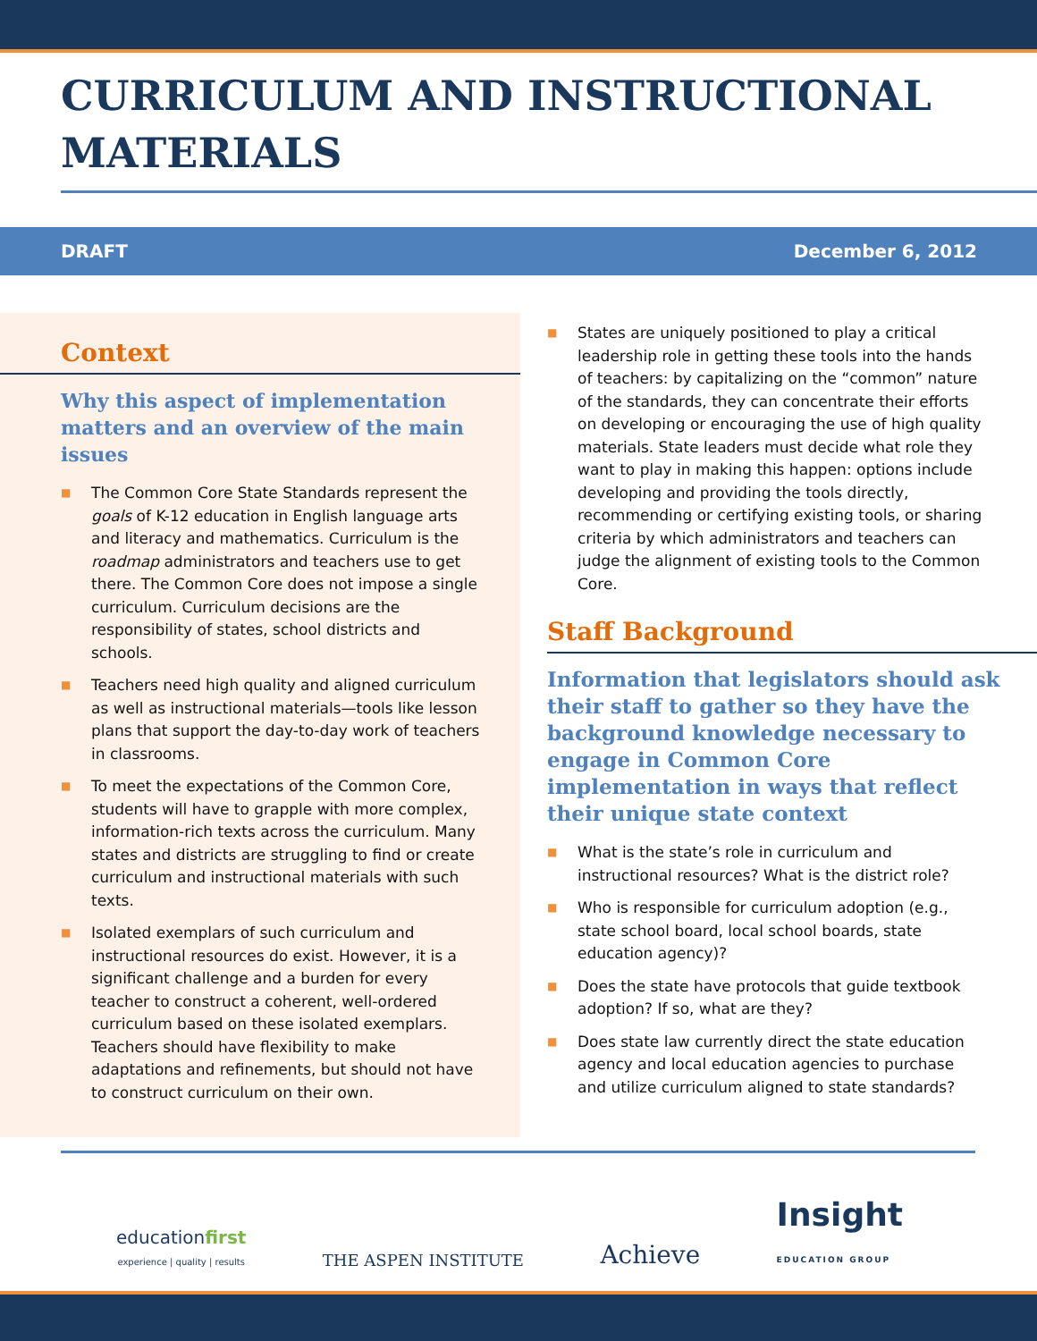CURRICULUM AND INSTRUCTIONAL MATERIALS
DRAFT December 6, 2012
Context
Why this aspect of implementation matters and an overview of the main issues
■ The Common Core State Standards represent the goals of K-12 education in English language arts and literacy and mathematics. Curriculum is the roadmap administrators and teachers use to get there. The Common Core does not impose a single curriculum. Curriculum decisions are the responsibility of states, school districts and schools.
■ Teachers need high quality and aligned curriculum as well as instructional materials—tools like lesson plans that support the day-to-day work of teachers in classrooms.
■ To meet the expectations of the Common Core, students will have to grapple with more complex, information-rich texts across the curriculum. Many states and districts are struggling to find or create curriculum and instructional materials with such texts.
■ Isolated exemplars of such curriculum and instructional resources do exist. However, it is a significant challenge and a burden for every teacher to construct a coherent, well-ordered curriculum based on these isolated exemplars. Teachers should have flexibility to make adaptations and refinements, but should not have to construct curriculum on their own.
■ States are uniquely positioned to play a critical leadership role in getting these tools into the hands of teachers: by capitalizing on the “common” nature of the standards, they can concentrate their efforts on developing or encouraging the use of high quality materials. State leaders must decide what role they want to play in making this happen: options include developing and providing the tools directly, recommending or certifying existing tools, or sharing criteria by which administrators and teachers can judge the alignment of existing tools to the Common Core.
Staff Background
Information that legislators should ask their staff to gather so they have the background knowledge necessary to engage in Common Core implementation in ways that reflect their unique state context
■ What is the state’s role in curriculum and instructional resources? What is the district role?
■ Who is responsible for curriculum adoption (e.g., state school board, local school boards, state education agency)?
■ Does the state have protocols that guide textbook adoption? If so, what are they?
■ Does state law currently direct the state education agency and local education agencies to purchase and utilize curriculum aligned to state standards?
educationfirst
experience | quality | results
THE ASPEN INSTITUTE
Achieve
Insight
EDUCATION GROUP